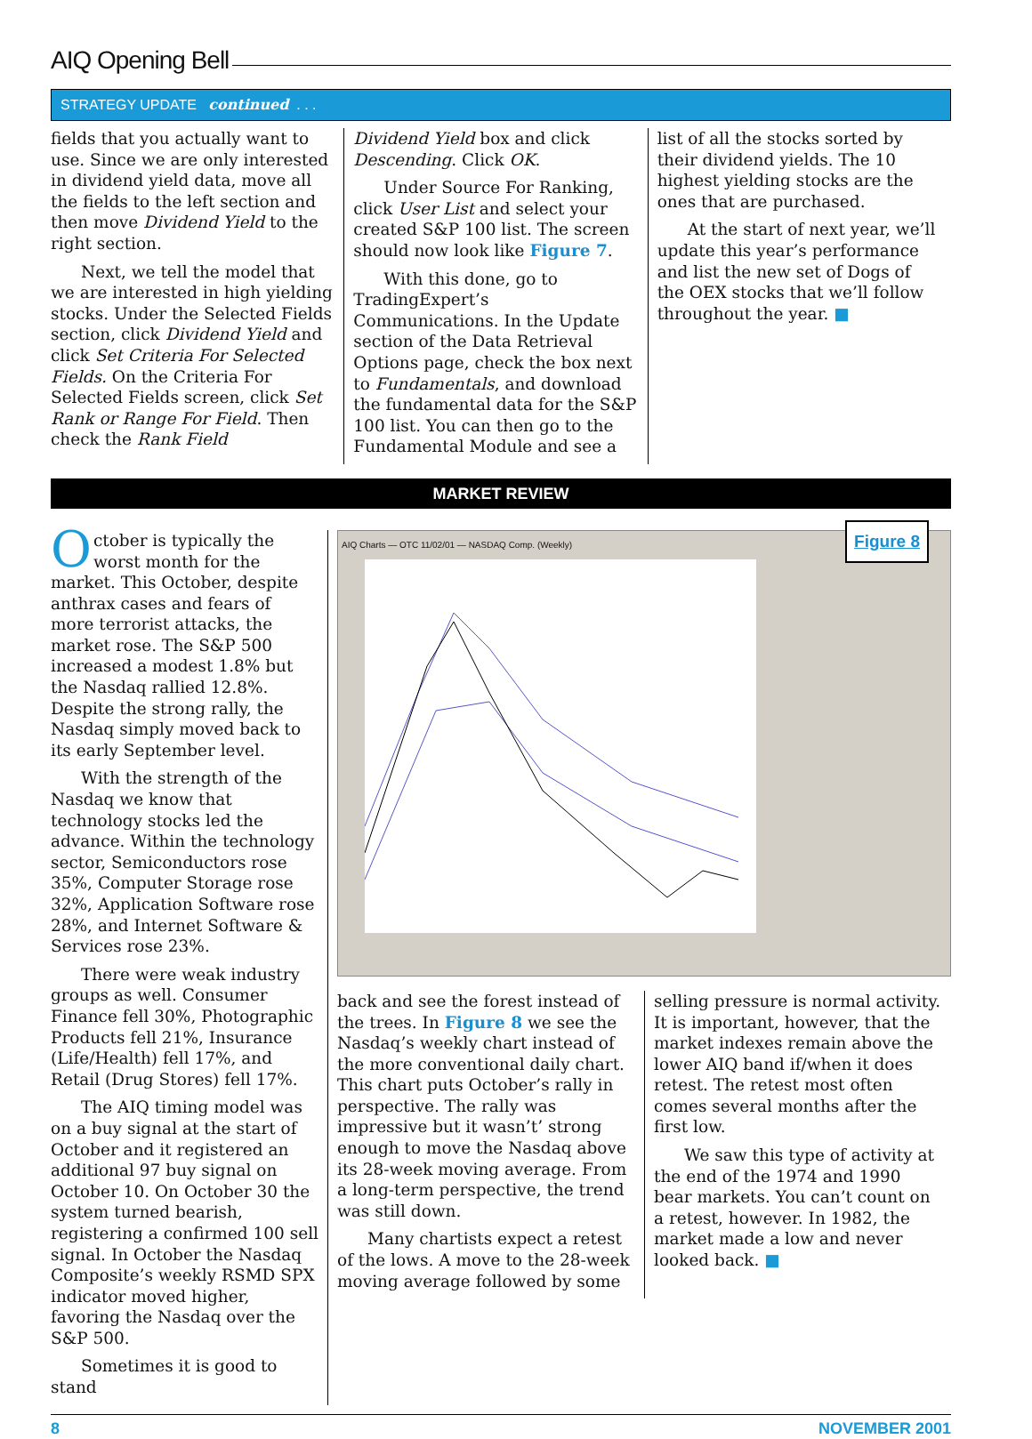AIQ Opening Bell
STRATEGY UPDATE continued . . .
fields that you actually want to use. Since we are only interested in dividend yield data, move all the fields to the left section and then move Dividend Yield to the right section.
Next, we tell the model that we are interested in high yielding stocks. Under the Selected Fields section, click Dividend Yield and click Set Criteria For Selected Fields. On the Criteria For Selected Fields screen, click Set Rank or Range For Field. Then check the Rank Field
Dividend Yield box and click Descending. Click OK.
Under Source For Ranking, click User List and select your created S&P 100 list. The screen should now look like Figure 7.
With this done, go to TradingExpert’s Communications. In the Update section of the Data Retrieval Options page, check the box next to Fundamentals, and download the fundamental data for the S&P 100 list. You can then go to the Fundamental Module and see a
list of all the stocks sorted by their dividend yields. The 10 highest yielding stocks are the ones that are purchased.
At the start of next year, we’ll update this year’s performance and list the new set of Dogs of the OEX stocks that we’ll follow throughout the year. ■
MARKET REVIEW
October is typically the worst month for the market. This October, despite anthrax cases and fears of more terrorist attacks, the market rose. The S&P 500 increased a modest 1.8% but the Nasdaq rallied 12.8%. Despite the strong rally, the Nasdaq simply moved back to its early September level.
With the strength of the Nasdaq we know that technology stocks led the advance. Within the technology sector, Semiconductors rose 35%, Computer Storage rose 32%, Application Software rose 28%, and Internet Software & Services rose 23%.
There were weak industry groups as well. Consumer Finance fell 30%, Photographic Products fell 21%, Insurance (Life/Health) fell 17%, and Retail (Drug Stores) fell 17%.
The AIQ timing model was on a buy signal at the start of October and it registered an additional 97 buy signal on October 10. On October 30 the system turned bearish, registering a confirmed 100 sell signal. In October the Nasdaq Composite’s weekly RSMD SPX indicator moved higher, favoring the Nasdaq over the S&P 500.
Sometimes it is good to stand
Figure 8
AIQ Charts — OTC 11/02/01 — NASDAQ Comp. (Weekly)
back and see the forest instead of the trees. In Figure 8 we see the Nasdaq’s weekly chart instead of the more conventional daily chart. This chart puts October’s rally in perspective. The rally was impressive but it wasn’t’ strong enough to move the Nasdaq above its 28-week moving average. From a long-term perspective, the trend was still down.
Many chartists expect a retest of the lows. A move to the 28-week moving average followed by some
selling pressure is normal activity. It is important, however, that the market indexes remain above the lower AIQ band if/when it does retest. The retest most often comes several months after the first low.
We saw this type of activity at the end of the 1974 and 1990 bear markets. You can’t count on a retest, however. In 1982, the market made a low and never looked back. ■
8 NOVEMBER 2001